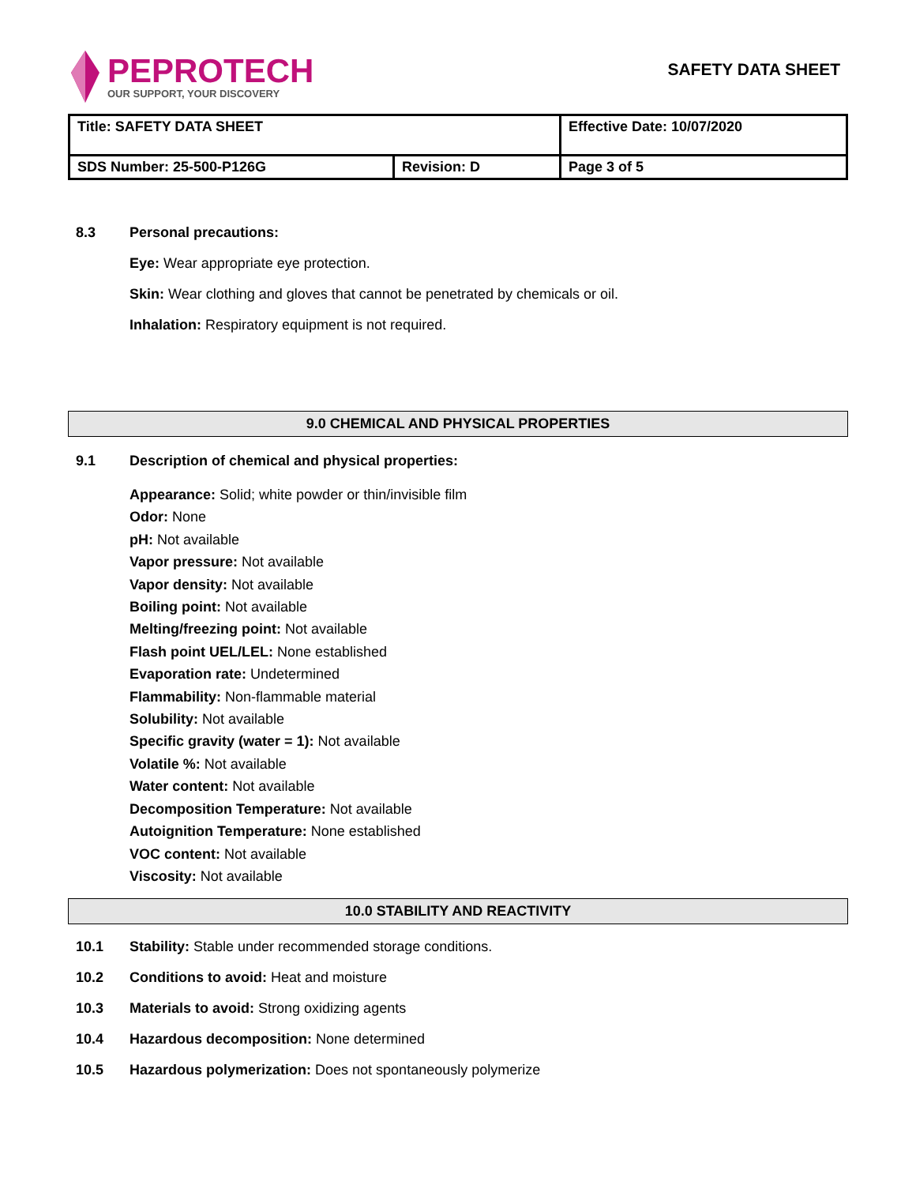PEPROTECH
OUR SUPPORT, YOUR DISCOVERY
SAFETY DATA SHEET
| Title: SAFETY DATA SHEET | | Effective Date: 10/07/2020 |
| SDS Number: 25-500-P126G | Revision: D | Page 3 of 5 |
8.3 Personal precautions:
Eye: Wear appropriate eye protection.
Skin: Wear clothing and gloves that cannot be penetrated by chemicals or oil.
Inhalation: Respiratory equipment is not required.
9.0 CHEMICAL AND PHYSICAL PROPERTIES
9.1 Description of chemical and physical properties:
Appearance: Solid; white powder or thin/invisible film
Odor: None
pH: Not available
Vapor pressure: Not available
Vapor density: Not available
Boiling point: Not available
Melting/freezing point: Not available
Flash point UEL/LEL: None established
Evaporation rate: Undetermined
Flammability: Non-flammable material
Solubility: Not available
Specific gravity (water = 1): Not available
Volatile %: Not available
Water content: Not available
Decomposition Temperature: Not available
Autoignition Temperature: None established
VOC content: Not available
Viscosity: Not available
10.0 STABILITY AND REACTIVITY
10.1 Stability: Stable under recommended storage conditions.
10.2 Conditions to avoid: Heat and moisture
10.3 Materials to avoid: Strong oxidizing agents
10.4 Hazardous decomposition: None determined
10.5 Hazardous polymerization: Does not spontaneously polymerize